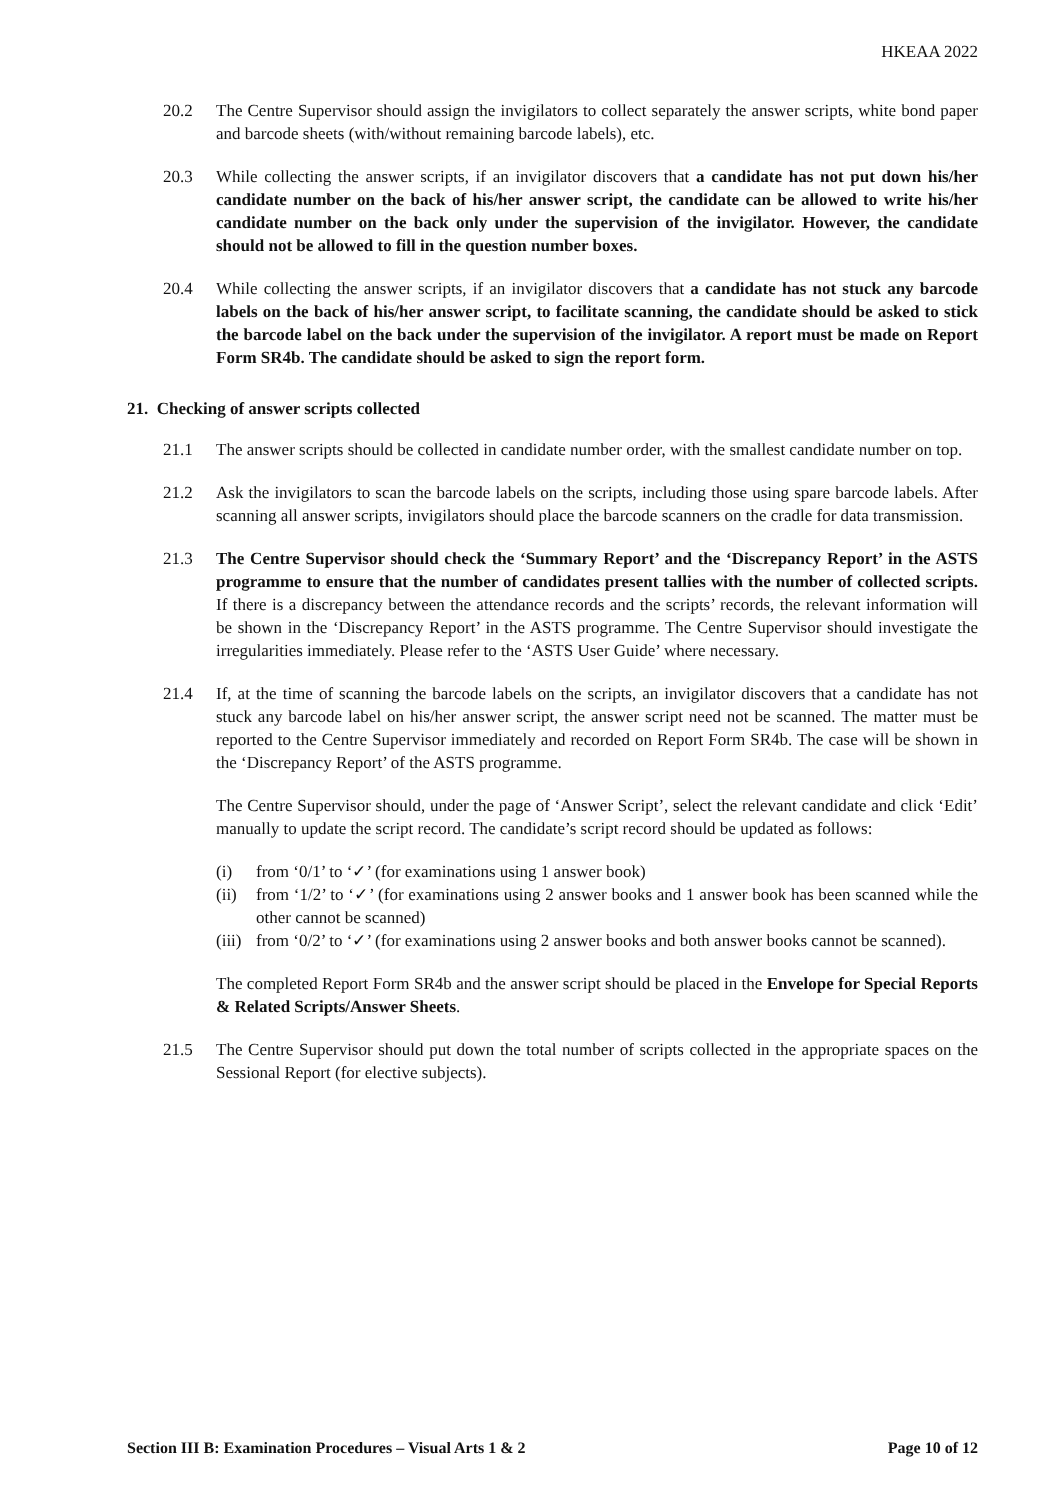HKEAA 2022
20.2 The Centre Supervisor should assign the invigilators to collect separately the answer scripts, white bond paper and barcode sheets (with/without remaining barcode labels), etc.
20.3 While collecting the answer scripts, if an invigilator discovers that a candidate has not put down his/her candidate number on the back of his/her answer script, the candidate can be allowed to write his/her candidate number on the back only under the supervision of the invigilator. However, the candidate should not be allowed to fill in the question number boxes.
20.4 While collecting the answer scripts, if an invigilator discovers that a candidate has not stuck any barcode labels on the back of his/her answer script, to facilitate scanning, the candidate should be asked to stick the barcode label on the back under the supervision of the invigilator. A report must be made on Report Form SR4b. The candidate should be asked to sign the report form.
21. Checking of answer scripts collected
21.1 The answer scripts should be collected in candidate number order, with the smallest candidate number on top.
21.2 Ask the invigilators to scan the barcode labels on the scripts, including those using spare barcode labels. After scanning all answer scripts, invigilators should place the barcode scanners on the cradle for data transmission.
21.3 The Centre Supervisor should check the ‘Summary Report’ and the ‘Discrepancy Report’ in the ASTS programme to ensure that the number of candidates present tallies with the number of collected scripts. If there is a discrepancy between the attendance records and the scripts’ records, the relevant information will be shown in the ‘Discrepancy Report’ in the ASTS programme. The Centre Supervisor should investigate the irregularities immediately. Please refer to the ‘ASTS User Guide’ where necessary.
21.4 If, at the time of scanning the barcode labels on the scripts, an invigilator discovers that a candidate has not stuck any barcode label on his/her answer script, the answer script need not be scanned. The matter must be reported to the Centre Supervisor immediately and recorded on Report Form SR4b. The case will be shown in the ‘Discrepancy Report’ of the ASTS programme.
The Centre Supervisor should, under the page of ‘Answer Script’, select the relevant candidate and click ‘Edit’ manually to update the script record. The candidate’s script record should be updated as follows:
(i) from ‘0/1’ to ‘✓’ (for examinations using 1 answer book)
(ii)
from ‘1/2’ to ‘✓’ (for examinations using 2 answer books and 1 answer book has been scanned while the other cannot be scanned)
(iii)
from ‘0/2’ to ‘✓’ (for examinations using 2 answer books and both answer books cannot be scanned).
The completed Report Form SR4b and the answer script should be placed in the Envelope for Special Reports & Related Scripts/Answer Sheets.
21.5 The Centre Supervisor should put down the total number of scripts collected in the appropriate spaces on the Sessional Report (for elective subjects).
Section III B: Examination Procedures – Visual Arts 1 & 2 Page 10 of 12